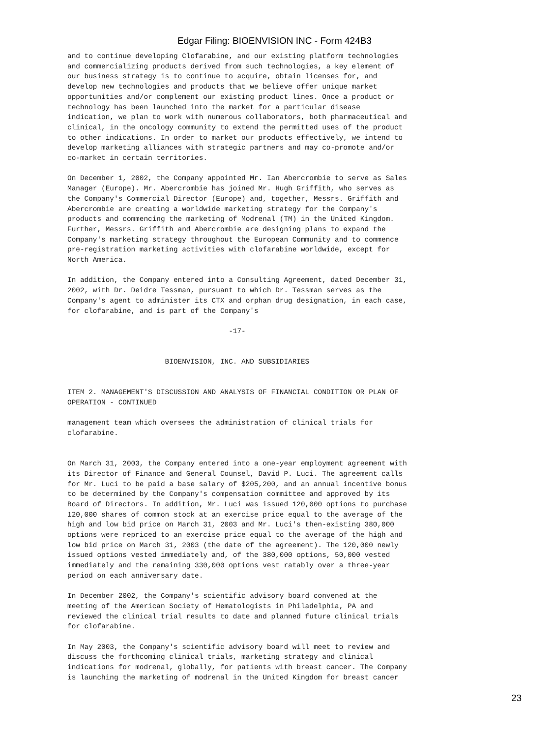Edgar Filing: BIOENVISION INC - Form 424B3
and to continue developing Clofarabine, and our existing platform technologies
and commercializing products derived from such technologies, a key element of
our business strategy is to continue to acquire, obtain licenses for, and
develop new technologies and products that we believe offer unique market
opportunities and/or complement our existing product lines. Once a product or
technology has been launched into the market for a particular disease
indication, we plan to work with numerous collaborators, both pharmaceutical and
clinical, in the oncology community to extend the permitted uses of the product
to other indications. In order to market our products effectively, we intend to
develop marketing alliances with strategic partners and may co-promote and/or
co-market in certain territories.

On December 1, 2002, the Company appointed Mr. Ian Abercrombie to serve as Sales
Manager (Europe). Mr. Abercrombie has joined Mr. Hugh Griffith, who serves as
the Company's Commercial Director (Europe) and, together, Messrs. Griffith and
Abercrombie are creating a worldwide marketing strategy for the Company's
products and commencing the marketing of Modrenal (TM) in the United Kingdom.
Further, Messrs. Griffith and Abercrombie are designing plans to expand the
Company's marketing strategy throughout the European Community and to commence
pre-registration marketing activities with clofarabine worldwide, except for
North America.

In addition, the Company entered into a Consulting Agreement, dated December 31,
2002, with Dr. Deidre Tessman, pursuant to which Dr. Tessman serves as the
Company's agent to administer its CTX and orphan drug designation, in each case,
for clofarabine, and is part of the Company's

                                      -17-


                       BIOENVISION, INC. AND SUBSIDIARIES


ITEM 2. MANAGEMENT'S DISCUSSION AND ANALYSIS OF FINANCIAL CONDITION OR PLAN OF
OPERATION - CONTINUED

management team which oversees the administration of clinical trials for
clofarabine.


On March 31, 2003, the Company entered into a one-year employment agreement with
its Director of Finance and General Counsel, David P. Luci. The agreement calls
for Mr. Luci to be paid a base salary of $205,200, and an annual incentive bonus
to be determined by the Company's compensation committee and approved by its
Board of Directors. In addition, Mr. Luci was issued 120,000 options to purchase
120,000 shares of common stock at an exercise price equal to the average of the
high and low bid price on March 31, 2003 and Mr. Luci's then-existing 380,000
options were repriced to an exercise price equal to the average of the high and
low bid price on March 31, 2003 (the date of the agreement). The 120,000 newly
issued options vested immediately and, of the 380,000 options, 50,000 vested
immediately and the remaining 330,000 options vest ratably over a three-year
period on each anniversary date.

In December 2002, the Company's scientific advisory board convened at the
meeting of the American Society of Hematologists in Philadelphia, PA and
reviewed the clinical trial results to date and planned future clinical trials
for clofarabine.

In May 2003, the Company's scientific advisory board will meet to review and
discuss the forthcoming clinical trials, marketing strategy and clinical
indications for modrenal, globally, for patients with breast cancer. The Company
is launching the marketing of modrenal in the United Kingdom for breast cancer
23